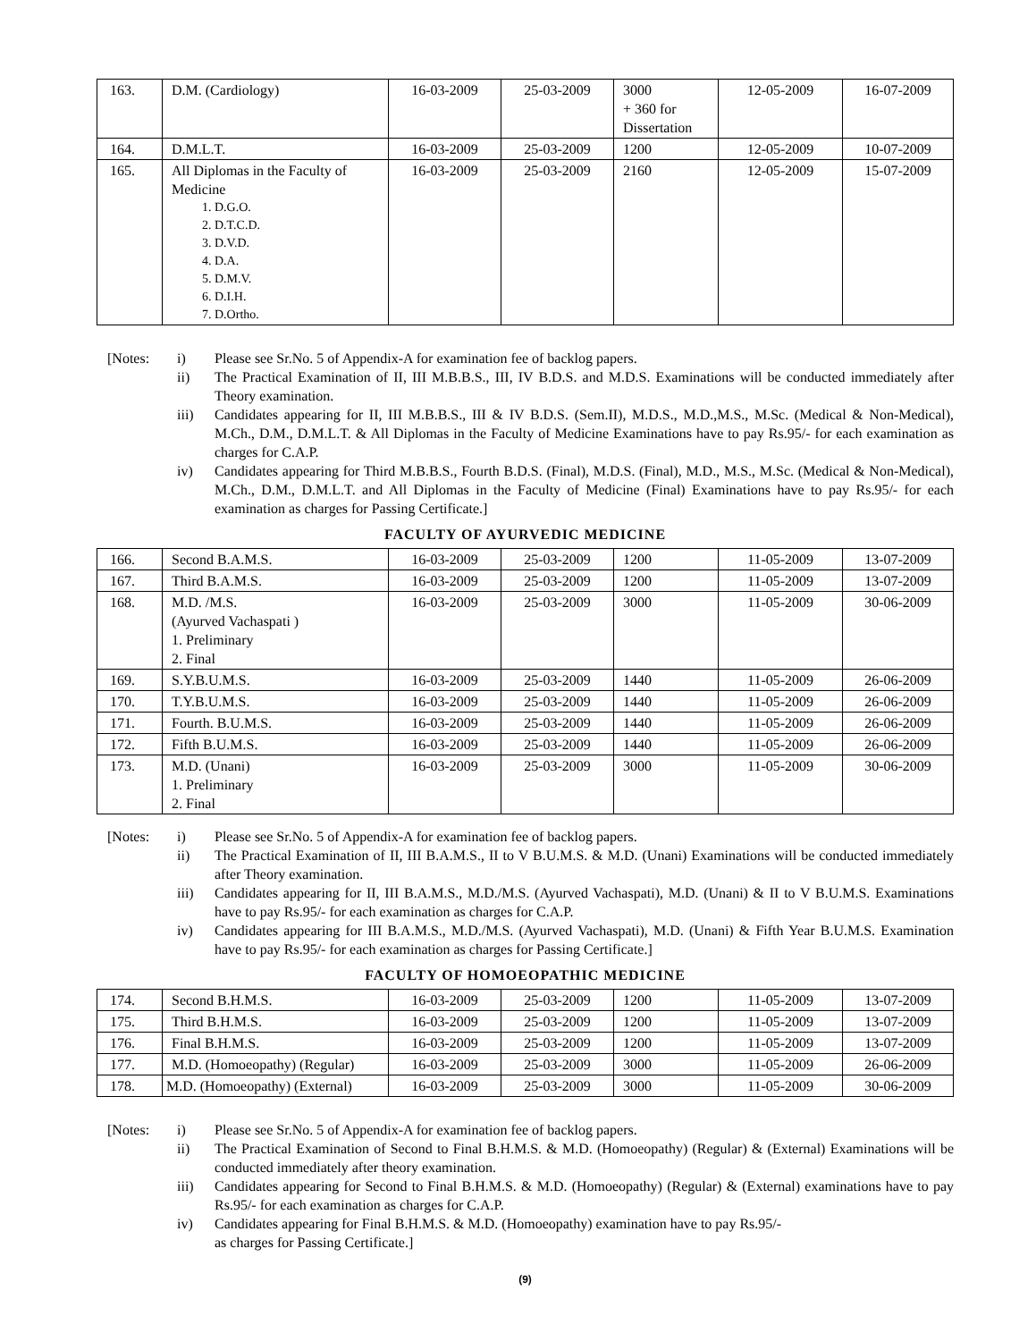| 163. | D.M. (Cardiology) | 16-03-2009 | 25-03-2009 | 3000 + 360 for Dissertation | 12-05-2009 | 16-07-2009 |
| 164. | D.M.L.T. | 16-03-2009 | 25-03-2009 | 1200 | 12-05-2009 | 10-07-2009 |
| 165. | All Diplomas in the Faculty of Medicine 1. D.G.O. 2. D.T.C.D. 3. D.V.D. 4. D.A. 5. D.M.V. 6. D.I.H. 7. D.Ortho. | 16-03-2009 | 25-03-2009 | 2160 | 12-05-2009 | 15-07-2009 |
[Notes:
i)
Please see Sr.No. 5 of Appendix-A for examination fee of backlog papers.
ii)
The Practical Examination of II, III M.B.B.S., III, IV B.D.S. and M.D.S. Examinations will be conducted immediately after Theory examination.
iii)
Candidates appearing for II, III M.B.B.S., III & IV B.D.S. (Sem.II), M.D.S., M.D.,M.S., M.Sc. (Medical & Non-Medical), M.Ch., D.M., D.M.L.T. & All Diplomas in the Faculty of Medicine Examinations have to pay Rs.95/- for each examination as charges for C.A.P.
iv)
Candidates appearing for Third M.B.B.S., Fourth B.D.S. (Final), M.D.S. (Final), M.D., M.S., M.Sc. (Medical & Non-Medical), M.Ch., D.M., D.M.L.T. and All Diplomas in the Faculty of Medicine (Final) Examinations have to pay Rs.95/- for each examination as charges for Passing Certificate.]
FACULTY OF AYURVEDIC MEDICINE
| 166. | Second B.A.M.S. | 16-03-2009 | 25-03-2009 | 1200 | 11-05-2009 | 13-07-2009 |
| 167. | Third B.A.M.S. | 16-03-2009 | 25-03-2009 | 1200 | 11-05-2009 | 13-07-2009 |
| 168. | M.D. /M.S. (Ayurved Vachaspati ) 1. Preliminary 2. Final | 16-03-2009 | 25-03-2009 | 3000 | 11-05-2009 | 30-06-2009 |
| 169. | S.Y.B.U.M.S. | 16-03-2009 | 25-03-2009 | 1440 | 11-05-2009 | 26-06-2009 |
| 170. | T.Y.B.U.M.S. | 16-03-2009 | 25-03-2009 | 1440 | 11-05-2009 | 26-06-2009 |
| 171. | Fourth. B.U.M.S. | 16-03-2009 | 25-03-2009 | 1440 | 11-05-2009 | 26-06-2009 |
| 172. | Fifth B.U.M.S. | 16-03-2009 | 25-03-2009 | 1440 | 11-05-2009 | 26-06-2009 |
| 173. | M.D. (Unani) 1. Preliminary 2. Final | 16-03-2009 | 25-03-2009 | 3000 | 11-05-2009 | 30-06-2009 |
[Notes:
i)
Please see Sr.No. 5 of Appendix-A for examination fee of backlog papers.
ii)
The Practical Examination of II, III B.A.M.S., II to V B.U.M.S. & M.D. (Unani) Examinations will be conducted immediately after Theory examination.
iii)
Candidates appearing for II, III B.A.M.S., M.D./M.S. (Ayurved Vachaspati), M.D. (Unani) & II to V B.U.M.S. Examinations have to pay Rs.95/- for each examination as charges for C.A.P.
iv)
Candidates appearing for III B.A.M.S., M.D./M.S. (Ayurved Vachaspati), M.D. (Unani) & Fifth Year B.U.M.S. Examination have to pay Rs.95/- for each examination as charges for Passing Certificate.]
FACULTY OF HOMOEOPATHIC MEDICINE
| 174. | Second B.H.M.S. | 16-03-2009 | 25-03-2009 | 1200 | 11-05-2009 | 13-07-2009 |
| 175. | Third B.H.M.S. | 16-03-2009 | 25-03-2009 | 1200 | 11-05-2009 | 13-07-2009 |
| 176. | Final B.H.M.S. | 16-03-2009 | 25-03-2009 | 1200 | 11-05-2009 | 13-07-2009 |
| 177. | M.D. (Homoeopathy) (Regular) | 16-03-2009 | 25-03-2009 | 3000 | 11-05-2009 | 26-06-2009 |
| 178. | M.D. (Homoeopathy) (External) | 16-03-2009 | 25-03-2009 | 3000 | 11-05-2009 | 30-06-2009 |
[Notes:
i)
Please see Sr.No. 5 of Appendix-A for examination fee of backlog papers.
ii)
The Practical Examination of Second to Final B.H.M.S. & M.D. (Homoeopathy) (Regular) & (External) Examinations will be conducted immediately after theory examination.
iii)
Candidates appearing for Second to Final B.H.M.S. & M.D. (Homoeopathy) (Regular) & (External) examinations have to pay Rs.95/- for each examination as charges for C.A.P.
iv)
Candidates appearing for Final B.H.M.S. & M.D. (Homoeopathy) examination have to pay Rs.95/-
as charges for Passing Certificate.]
(9)